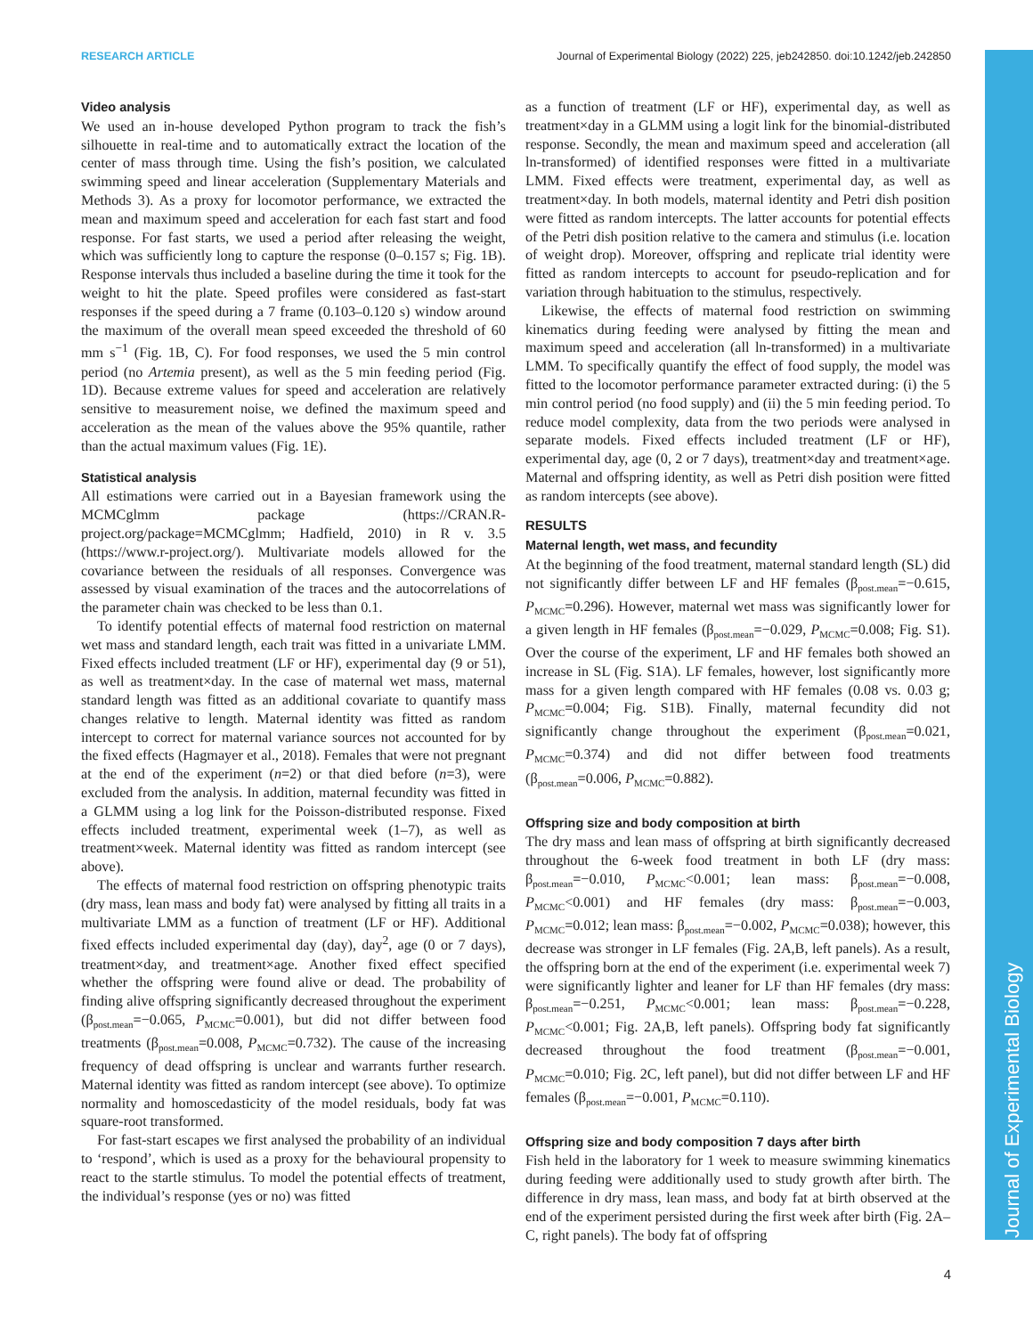RESEARCH ARTICLE Journal of Experimental Biology (2022) 225, jeb242850. doi:10.1242/jeb.242850
Journal of Experimental Biology
Video analysis
We used an in-house developed Python program to track the fish’s silhouette in real-time and to automatically extract the location of the center of mass through time. Using the fish’s position, we calculated swimming speed and linear acceleration (Supplementary Materials and Methods 3). As a proxy for locomotor performance, we extracted the mean and maximum speed and acceleration for each fast start and food response. For fast starts, we used a period after releasing the weight, which was sufficiently long to capture the response (0–0.157 s; Fig. 1B). Response intervals thus included a baseline during the time it took for the weight to hit the plate. Speed profiles were considered as fast-start responses if the speed during a 7 frame (0.103–0.120 s) window around the maximum of the overall mean speed exceeded the threshold of 60 mm s<sup>−1</sup> (Fig. 1B, C). For food responses, we used the 5 min control period (no Artemia present), as well as the 5 min feeding period (Fig. 1D). Because extreme values for speed and acceleration are relatively sensitive to measurement noise, we defined the maximum speed and acceleration as the mean of the values above the 95% quantile, rather than the actual maximum values (Fig. 1E).
Statistical analysis
All estimations were carried out in a Bayesian framework using the MCMCglmm package (https://CRAN.R-project.org/package=MCMCglmm; Hadfield, 2010) in R v. 3.5 (https://www.r-project.org/). Multivariate models allowed for the covariance between the residuals of all responses. Convergence was assessed by visual examination of the traces and the autocorrelations of the parameter chain was checked to be less than 0.1.
To identify potential effects of maternal food restriction on maternal wet mass and standard length, each trait was fitted in a univariate LMM. Fixed effects included treatment (LF or HF), experimental day (9 or 51), as well as treatment×day. In the case of maternal wet mass, maternal standard length was fitted as an additional covariate to quantify mass changes relative to length. Maternal identity was fitted as random intercept to correct for maternal variance sources not accounted for by the fixed effects (Hagmayer et al., 2018). Females that were not pregnant at the end of the experiment (n=2) or that died before (n=3), were excluded from the analysis. In addition, maternal fecundity was fitted in a GLMM using a log link for the Poisson-distributed response. Fixed effects included treatment, experimental week (1–7), as well as treatment×week. Maternal identity was fitted as random intercept (see above).
The effects of maternal food restriction on offspring phenotypic traits (dry mass, lean mass and body fat) were analysed by fitting all traits in a multivariate LMM as a function of treatment (LF or HF). Additional fixed effects included experimental day (day), day<sup>2</sup>, age (0 or 7 days), treatment×day, and treatment×age. Another fixed effect specified whether the offspring were found alive or dead. The probability of finding alive offspring significantly decreased throughout the experiment (β<sub>post.mean</sub>=−0.065, P<sub>MCMC</sub>=0.001), but did not differ between food treatments (β<sub>post.mean</sub>=0.008, P<sub>MCMC</sub>=0.732). The cause of the increasing frequency of dead offspring is unclear and warrants further research. Maternal identity was fitted as random intercept (see above). To optimize normality and homoscedasticity of the model residuals, body fat was square-root transformed.
For fast-start escapes we first analysed the probability of an individual to ‘respond’, which is used as a proxy for the behavioural propensity to react to the startle stimulus. To model the potential effects of treatment, the individual’s response (yes or no) was fitted
as a function of treatment (LF or HF), experimental day, as well as treatment×day in a GLMM using a logit link for the binomial-distributed response. Secondly, the mean and maximum speed and acceleration (all ln-transformed) of identified responses were fitted in a multivariate LMM. Fixed effects were treatment, experimental day, as well as treatment×day. In both models, maternal identity and Petri dish position were fitted as random intercepts. The latter accounts for potential effects of the Petri dish position relative to the camera and stimulus (i.e. location of weight drop). Moreover, offspring and replicate trial identity were fitted as random intercepts to account for pseudo-replication and for variation through habituation to the stimulus, respectively.
Likewise, the effects of maternal food restriction on swimming kinematics during feeding were analysed by fitting the mean and maximum speed and acceleration (all ln-transformed) in a multivariate LMM. To specifically quantify the effect of food supply, the model was fitted to the locomotor performance parameter extracted during: (i) the 5 min control period (no food supply) and (ii) the 5 min feeding period. To reduce model complexity, data from the two periods were analysed in separate models. Fixed effects included treatment (LF or HF), experimental day, age (0, 2 or 7 days), treatment×day and treatment×age. Maternal and offspring identity, as well as Petri dish position were fitted as random intercepts (see above).
RESULTS
Maternal length, wet mass, and fecundity
At the beginning of the food treatment, maternal standard length (SL) did not significantly differ between LF and HF females (β<sub>post.mean</sub>=−0.615, P<sub>MCMC</sub>=0.296). However, maternal wet mass was significantly lower for a given length in HF females (β<sub>post.mean</sub>=−0.029, P<sub>MCMC</sub>=0.008; Fig. S1). Over the course of the experiment, LF and HF females both showed an increase in SL (Fig. S1A). LF females, however, lost significantly more mass for a given length compared with HF females (0.08 vs. 0.03 g; P<sub>MCMC</sub>=0.004; Fig. S1B). Finally, maternal fecundity did not significantly change throughout the experiment (β<sub>post.mean</sub>=0.021, P<sub>MCMC</sub>=0.374) and did not differ between food treatments (β<sub>post.mean</sub>=0.006, P<sub>MCMC</sub>=0.882).
Offspring size and body composition at birth
The dry mass and lean mass of offspring at birth significantly decreased throughout the 6-week food treatment in both LF (dry mass: β<sub>post.mean</sub>=−0.010, P<sub>MCMC</sub><0.001; lean mass: β<sub>post.mean</sub>=−0.008, P<sub>MCMC</sub><0.001) and HF females (dry mass: β<sub>post.mean</sub>=−0.003, P<sub>MCMC</sub>=0.012; lean mass: β<sub>post.mean</sub>=−0.002, P<sub>MCMC</sub>=0.038); however, this decrease was stronger in LF females (Fig. 2A,B, left panels). As a result, the offspring born at the end of the experiment (i.e. experimental week 7) were significantly lighter and leaner for LF than HF females (dry mass: β<sub>post.mean</sub>=−0.251, P<sub>MCMC</sub><0.001; lean mass: β<sub>post.mean</sub>=−0.228, P<sub>MCMC</sub><0.001; Fig. 2A,B, left panels). Offspring body fat significantly decreased throughout the food treatment (β<sub>post.mean</sub>=−0.001, P<sub>MCMC</sub>=0.010; Fig. 2C, left panel), but did not differ between LF and HF females (β<sub>post.mean</sub>=−0.001, P<sub>MCMC</sub>=0.110).
Offspring size and body composition 7 days after birth
Fish held in the laboratory for 1 week to measure swimming kinematics during feeding were additionally used to study growth after birth. The difference in dry mass, lean mass, and body fat at birth observed at the end of the experiment persisted during the first week after birth (Fig. 2A–C, right panels). The body fat of offspring
4